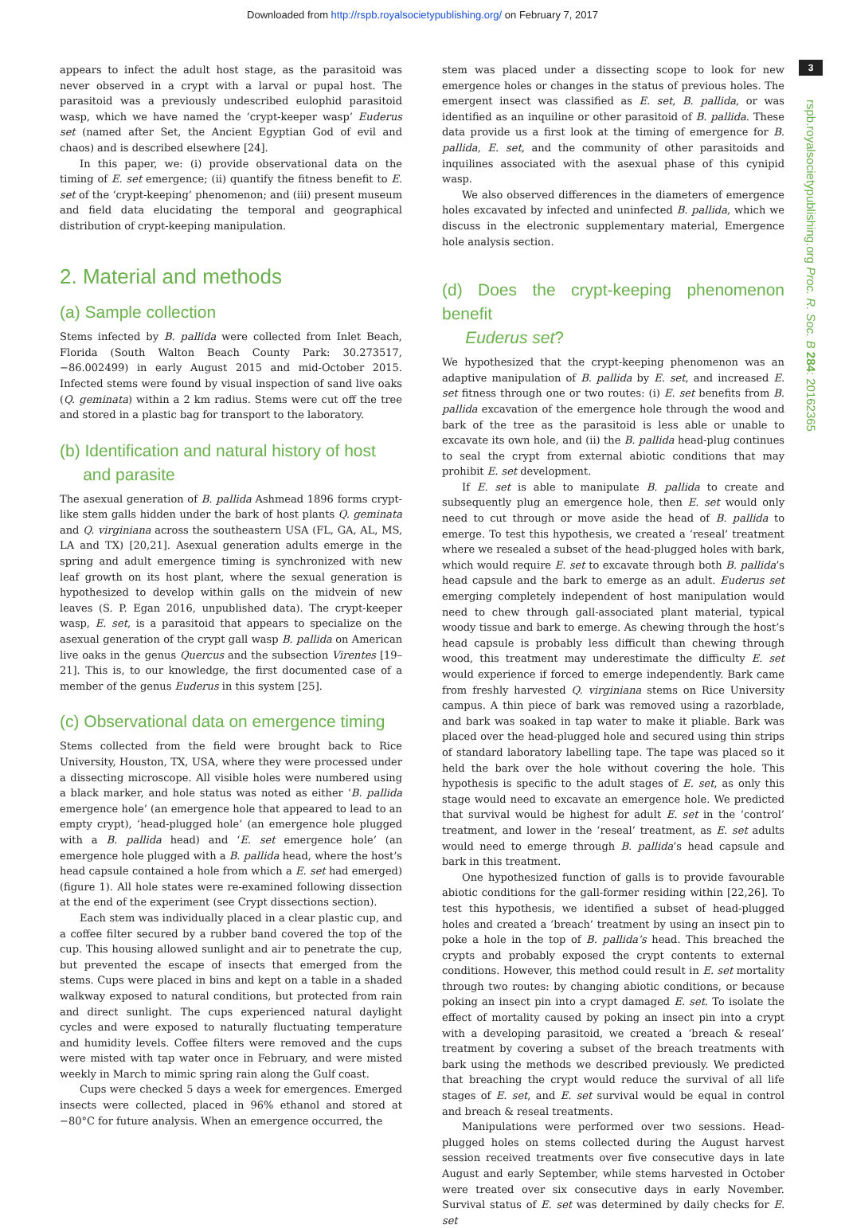Downloaded from http://rspb.royalsocietypublishing.org/ on February 7, 2017
3
rspb.royalsocietypublishing.org Proc. R. Soc. B 284: 20162365
appears to infect the adult host stage, as the parasitoid was never observed in a crypt with a larval or pupal host. The parasitoid was a previously undescribed eulophid parasitoid wasp, which we have named the ‘crypt-keeper wasp’ Euderus set (named after Set, the Ancient Egyptian God of evil and chaos) and is described elsewhere [24].
In this paper, we: (i) provide observational data on the timing of E. set emergence; (ii) quantify the fitness benefit to E. set of the ‘crypt-keeping’ phenomenon; and (iii) present museum and field data elucidating the temporal and geographical distribution of crypt-keeping manipulation.
2. Material and methods
(a) Sample collection
Stems infected by B. pallida were collected from Inlet Beach, Florida (South Walton Beach County Park: 30.273517, −86.002499) in early August 2015 and mid-October 2015. Infected stems were found by visual inspection of sand live oaks (Q. geminata) within a 2 km radius. Stems were cut off the tree and stored in a plastic bag for transport to the laboratory.
(b) Identification and natural history of host
and parasite
The asexual generation of B. pallida Ashmead 1896 forms crypt-like stem galls hidden under the bark of host plants Q. geminata and Q. virginiana across the southeastern USA (FL, GA, AL, MS, LA and TX) [20,21]. Asexual generation adults emerge in the spring and adult emergence timing is synchronized with new leaf growth on its host plant, where the sexual generation is hypothesized to develop within galls on the midvein of new leaves (S. P. Egan 2016, unpublished data). The crypt-keeper wasp, E. set, is a parasitoid that appears to specialize on the asexual generation of the crypt gall wasp B. pallida on American live oaks in the genus Quercus and the subsection Virentes [19–21]. This is, to our knowledge, the first documented case of a member of the genus Euderus in this system [25].
(c) Observational data on emergence timing
Stems collected from the field were brought back to Rice University, Houston, TX, USA, where they were processed under a dissecting microscope. All visible holes were numbered using a black marker, and hole status was noted as either ‘B. pallida emergence hole’ (an emergence hole that appeared to lead to an empty crypt), ‘head-plugged hole’ (an emergence hole plugged with a B. pallida head) and ‘E. set emergence hole’ (an emergence hole plugged with a B. pallida head, where the host’s head capsule contained a hole from which a E. set had emerged) (figure 1). All hole states were re-examined following dissection at the end of the experiment (see Crypt dissections section).
Each stem was individually placed in a clear plastic cup, and a coffee filter secured by a rubber band covered the top of the cup. This housing allowed sunlight and air to penetrate the cup, but prevented the escape of insects that emerged from the stems. Cups were placed in bins and kept on a table in a shaded walkway exposed to natural conditions, but protected from rain and direct sunlight. The cups experienced natural daylight cycles and were exposed to naturally fluctuating temperature and humidity levels. Coffee filters were removed and the cups were misted with tap water once in February, and were misted weekly in March to mimic spring rain along the Gulf coast.
Cups were checked 5 days a week for emergences. Emerged insects were collected, placed in 96% ethanol and stored at −80°C for future analysis. When an emergence occurred, the
stem was placed under a dissecting scope to look for new emergence holes or changes in the status of previous holes. The emergent insect was classified as E. set, B. pallida, or was identified as an inquiline or other parasitoid of B. pallida. These data provide us a first look at the timing of emergence for B. pallida, E. set, and the community of other parasitoids and inquilines associated with the asexual phase of this cynipid wasp.
We also observed differences in the diameters of emergence holes excavated by infected and uninfected B. pallida, which we discuss in the electronic supplementary material, Emergence hole analysis section.
(d) Does the crypt-keeping phenomenon benefit
Euderus set?
We hypothesized that the crypt-keeping phenomenon was an adaptive manipulation of B. pallida by E. set, and increased E. set fitness through one or two routes: (i) E. set benefits from B. pallida excavation of the emergence hole through the wood and bark of the tree as the parasitoid is less able or unable to excavate its own hole, and (ii) the B. pallida head-plug continues to seal the crypt from external abiotic conditions that may prohibit E. set development.
If E. set is able to manipulate B. pallida to create and subsequently plug an emergence hole, then E. set would only need to cut through or move aside the head of B. pallida to emerge. To test this hypothesis, we created a ‘reseal’ treatment where we resealed a subset of the head-plugged holes with bark, which would require E. set to excavate through both B. pallida’s head capsule and the bark to emerge as an adult. Euderus set emerging completely independent of host manipulation would need to chew through gall-associated plant material, typical woody tissue and bark to emerge. As chewing through the host’s head capsule is probably less difficult than chewing through wood, this treatment may underestimate the difficulty E. set would experience if forced to emerge independently. Bark came from freshly harvested Q. virginiana stems on Rice University campus. A thin piece of bark was removed using a razorblade, and bark was soaked in tap water to make it pliable. Bark was placed over the head-plugged hole and secured using thin strips of standard laboratory labelling tape. The tape was placed so it held the bark over the hole without covering the hole. This hypothesis is specific to the adult stages of E. set, as only this stage would need to excavate an emergence hole. We predicted that survival would be highest for adult E. set in the ‘control’ treatment, and lower in the ‘reseal’ treatment, as E. set adults would need to emerge through B. pallida’s head capsule and bark in this treatment.
One hypothesized function of galls is to provide favourable abiotic conditions for the gall-former residing within [22,26]. To test this hypothesis, we identified a subset of head-plugged holes and created a ‘breach’ treatment by using an insect pin to poke a hole in the top of B. pallida’s head. This breached the crypts and probably exposed the crypt contents to external conditions. However, this method could result in E. set mortality through two routes: by changing abiotic conditions, or because poking an insect pin into a crypt damaged E. set. To isolate the effect of mortality caused by poking an insect pin into a crypt with a developing parasitoid, we created a ‘breach & reseal’ treatment by covering a subset of the breach treatments with bark using the methods we described previously. We predicted that breaching the crypt would reduce the survival of all life stages of E. set, and E. set survival would be equal in control and breach & reseal treatments.
Manipulations were performed over two sessions. Head-plugged holes on stems collected during the August harvest session received treatments over five consecutive days in late August and early September, while stems harvested in October were treated over six consecutive days in early November. Survival status of E. set was determined by daily checks for E. set